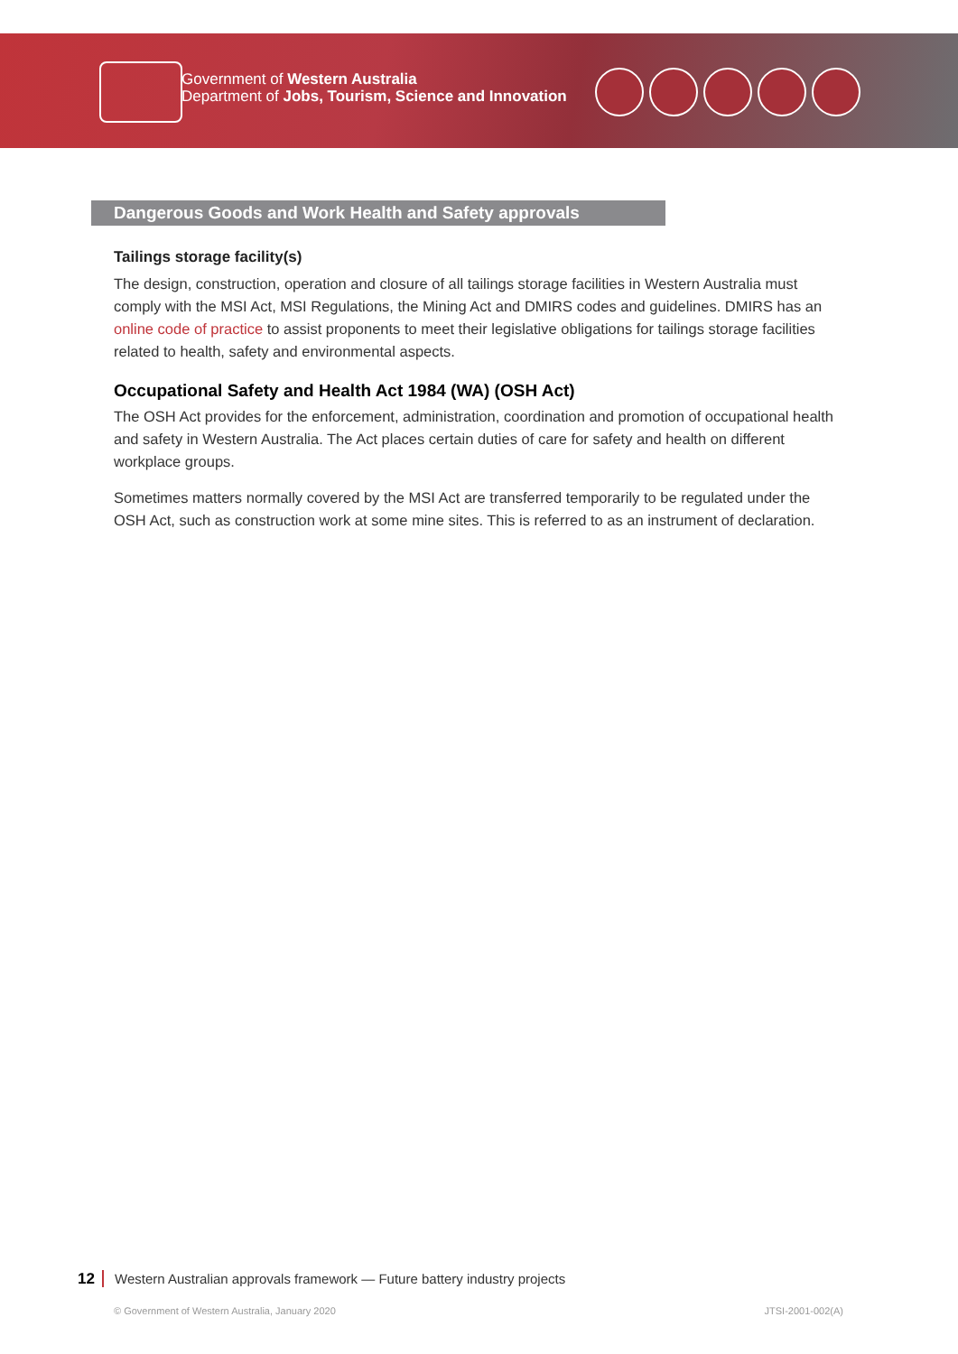Government of Western Australia
Department of Jobs, Tourism, Science and Innovation
Dangerous Goods and Work Health and Safety approvals
Tailings storage facility(s)
The design, construction, operation and closure of all tailings storage facilities in Western Australia must comply with the MSI Act, MSI Regulations, the Mining Act and DMIRS codes and guidelines. DMIRS has an online code of practice to assist proponents to meet their legislative obligations for tailings storage facilities related to health, safety and environmental aspects.
Occupational Safety and Health Act 1984 (WA) (OSH Act)
The OSH Act provides for the enforcement, administration, coordination and promotion of occupational health and safety in Western Australia. The Act places certain duties of care for safety and health on different workplace groups.
Sometimes matters normally covered by the MSI Act are transferred temporarily to be regulated under the OSH Act, such as construction work at some mine sites. This is referred to as an instrument of declaration.
12 Western Australian approvals framework — Future battery industry projects
© Government of Western Australia, January 2020 JTSI-2001-002(A)